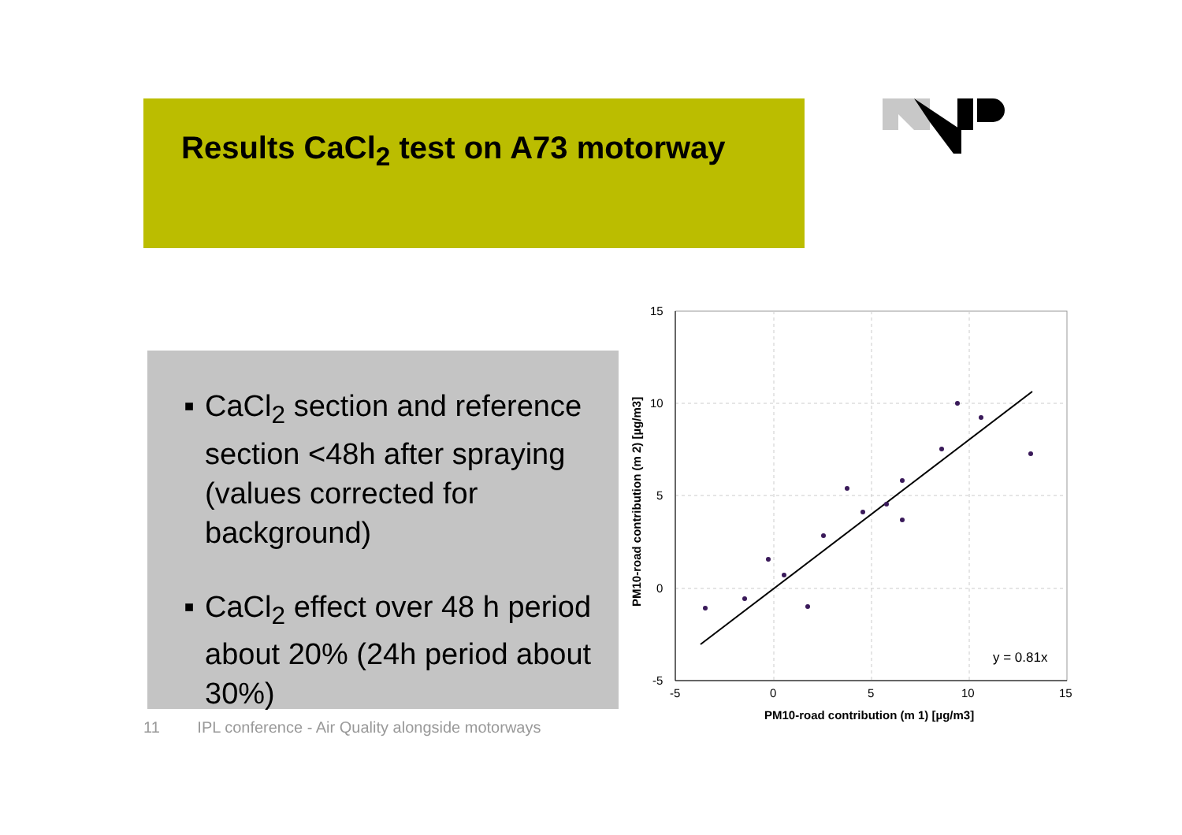Results CaCl<sub>2</sub> test on A73 motorway
■ CaCl<sub>2</sub> section and reference section <48h after spraying (values corrected for background)
■ CaCl<sub>2</sub> effect over 48 h period about 20% (24h period about 30%)
11 IPL conference - Air Quality alongside motorways
15
10
5
0
-5
-5
0
5
10
15
y = 0.81x
PM10-road contribution (m 1) [µg/m3]
PM10-road contribution (m 2) [µg/m3]